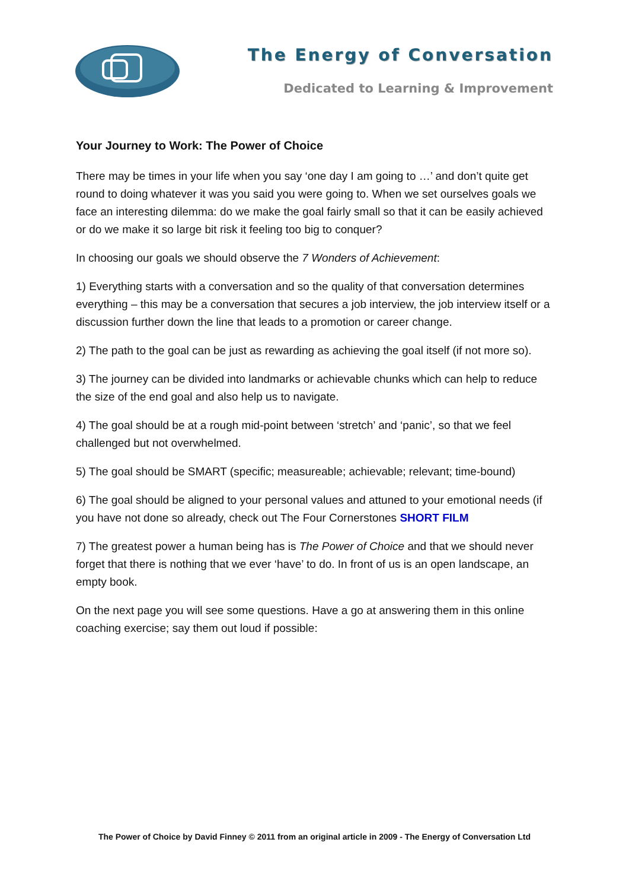The Energy of Conversation
Dedicated to Learning & Improvement
Your Journey to Work: The Power of Choice
There may be times in your life when you say ‘one day I am going to …’ and don’t quite get round to doing whatever it was you said you were going to. When we set ourselves goals we face an interesting dilemma: do we make the goal fairly small so that it can be easily achieved or do we make it so large bit risk it feeling too big to conquer?
In choosing our goals we should observe the 7 Wonders of Achievement:
1) Everything starts with a conversation and so the quality of that conversation determines everything – this may be a conversation that secures a job interview, the job interview itself or a discussion further down the line that leads to a promotion or career change.
2) The path to the goal can be just as rewarding as achieving the goal itself (if not more so).
3) The journey can be divided into landmarks or achievable chunks which can help to reduce the size of the end goal and also help us to navigate.
4) The goal should be at a rough mid-point between ‘stretch’ and ‘panic’, so that we feel challenged but not overwhelmed.
5) The goal should be SMART (specific; measureable; achievable; relevant; time-bound)
6) The goal should be aligned to your personal values and attuned to your emotional needs (if you have not done so already, check out The Four Cornerstones SHORT FILM
7) The greatest power a human being has is The Power of Choice and that we should never forget that there is nothing that we ever ‘have’ to do. In front of us is an open landscape, an empty book.
On the next page you will see some questions. Have a go at answering them in this online coaching exercise; say them out loud if possible:
The Power of Choice by David Finney © 2011 from an original article in 2009 - The Energy of Conversation Ltd